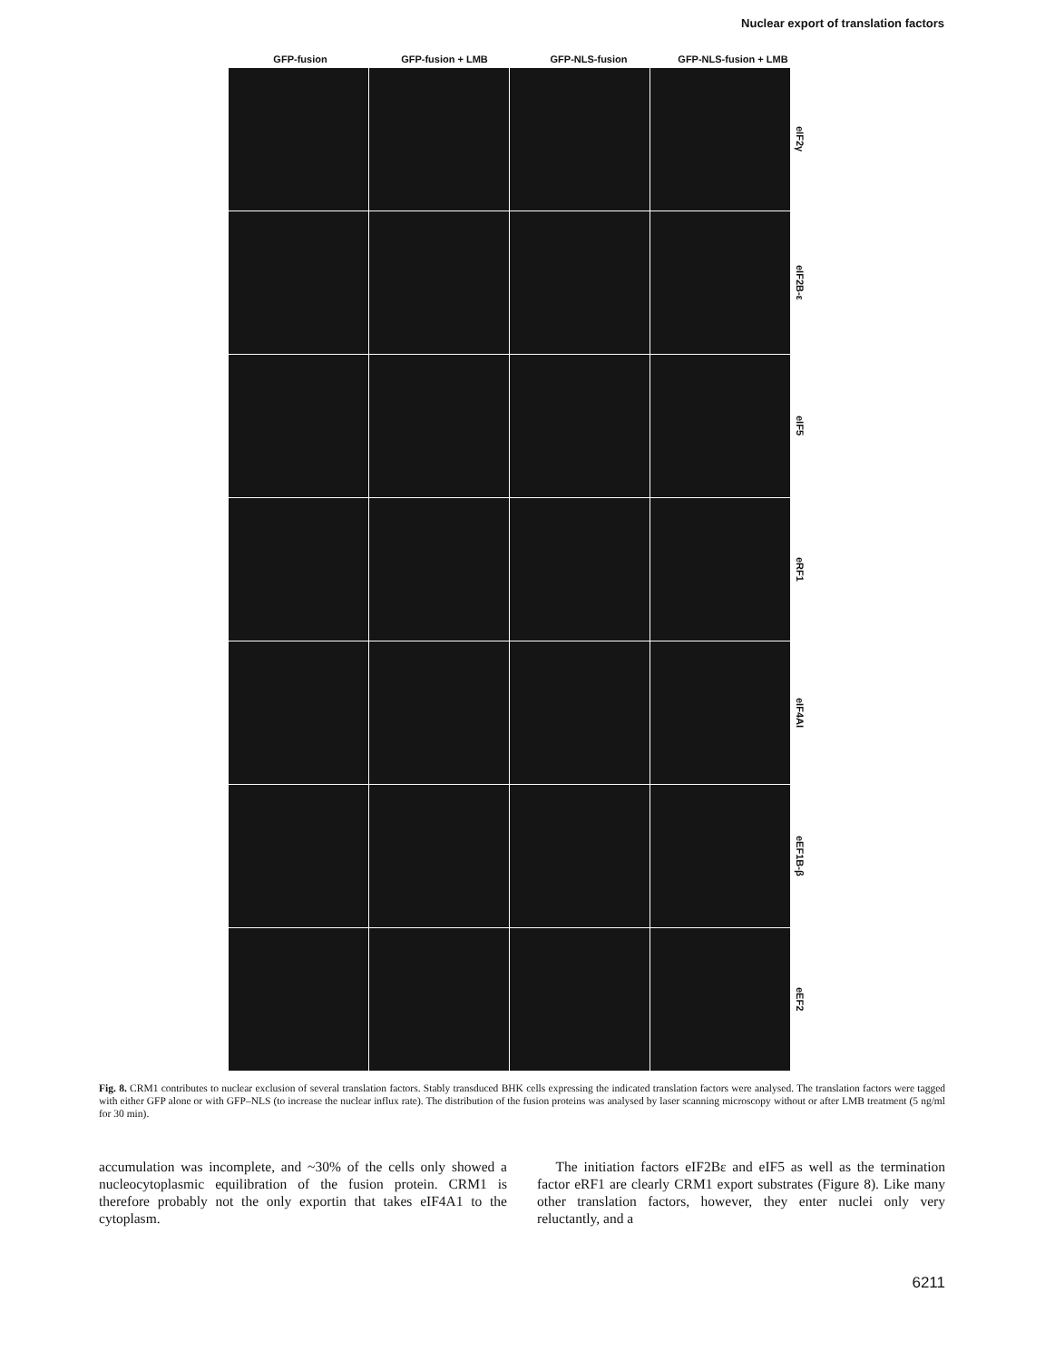Nuclear export of translation factors
GFP-fusion GFP-fusion + LMB GFP-NLS-fusion GFP-NLS-fusion + LMB
eIF2γ
eIF2B-ε
eIF5
eRF1
eIF4AI
eEF1B-β
eEF2
Fig. 8. CRM1 contributes to nuclear exclusion of several translation factors. Stably transduced BHK cells expressing the indicated translation factors were analysed. The translation factors were tagged with either GFP alone or with GFP–NLS (to increase the nuclear influx rate). The distribution of the fusion proteins was analysed by laser scanning microscopy without or after LMB treatment (5 ng/ml for 30 min).
accumulation was incomplete, and ~30% of the cells only showed a nucleocytoplasmic equilibration of the fusion protein. CRM1 is therefore probably not the only exportin that takes eIF4A1 to the cytoplasm.
The initiation factors eIF2Bε and eIF5 as well as the termination factor eRF1 are clearly CRM1 export substrates (Figure 8). Like many other translation factors, however, they enter nuclei only very reluctantly, and a
6211